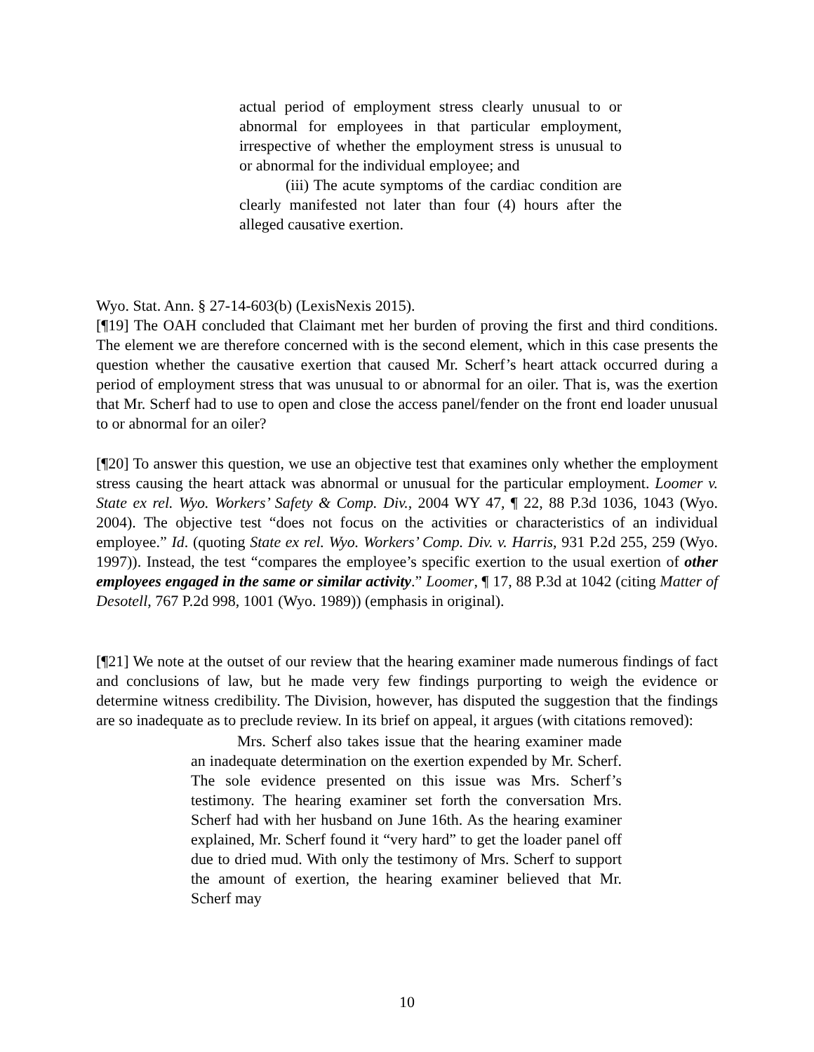actual period of employment stress clearly unusual to or abnormal for employees in that particular employment, irrespective of whether the employment stress is unusual to or abnormal for the individual employee; and
(iii) The acute symptoms of the cardiac condition are clearly manifested not later than four (4) hours after the alleged causative exertion.
Wyo. Stat. Ann. § 27-14-603(b) (LexisNexis 2015).
[¶19] The OAH concluded that Claimant met her burden of proving the first and third conditions. The element we are therefore concerned with is the second element, which in this case presents the question whether the causative exertion that caused Mr. Scherf’s heart attack occurred during a period of employment stress that was unusual to or abnormal for an oiler. That is, was the exertion that Mr. Scherf had to use to open and close the access panel/fender on the front end loader unusual to or abnormal for an oiler?
[¶20] To answer this question, we use an objective test that examines only whether the employment stress causing the heart attack was abnormal or unusual for the particular employment. Loomer v. State ex rel. Wyo. Workers’ Safety & Comp. Div., 2004 WY 47, ¶ 22, 88 P.3d 1036, 1043 (Wyo. 2004). The objective test “does not focus on the activities or characteristics of an individual employee.” Id. (quoting State ex rel. Wyo. Workers’ Comp. Div. v. Harris, 931 P.2d 255, 259 (Wyo. 1997)). Instead, the test “compares the employee’s specific exertion to the usual exertion of other employees engaged in the same or similar activity.” Loomer, ¶ 17, 88 P.3d at 1042 (citing Matter of Desotell, 767 P.2d 998, 1001 (Wyo. 1989)) (emphasis in original).
[¶21] We note at the outset of our review that the hearing examiner made numerous findings of fact and conclusions of law, but he made very few findings purporting to weigh the evidence or determine witness credibility. The Division, however, has disputed the suggestion that the findings are so inadequate as to preclude review. In its brief on appeal, it argues (with citations removed):
Mrs. Scherf also takes issue that the hearing examiner made an inadequate determination on the exertion expended by Mr. Scherf. The sole evidence presented on this issue was Mrs. Scherf’s testimony. The hearing examiner set forth the conversation Mrs. Scherf had with her husband on June 16th. As the hearing examiner explained, Mr. Scherf found it “very hard” to get the loader panel off due to dried mud. With only the testimony of Mrs. Scherf to support the amount of exertion, the hearing examiner believed that Mr. Scherf may
10